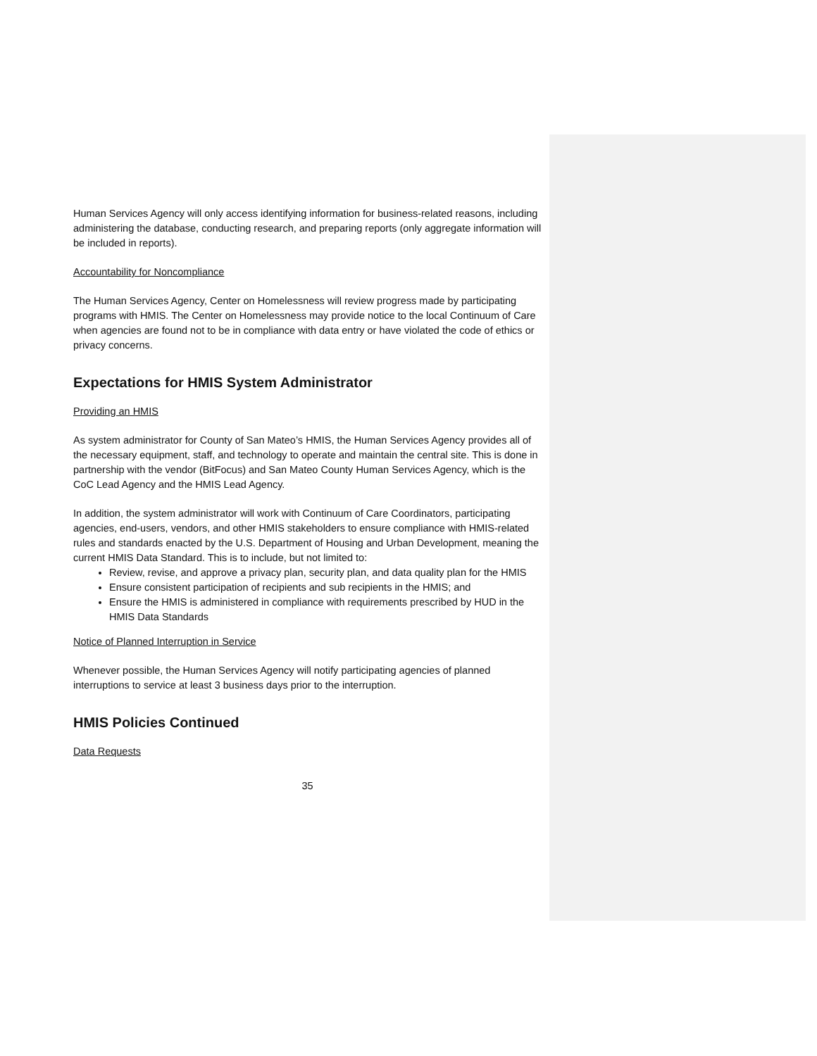Human Services Agency will only access identifying information for business-related reasons, including administering the database, conducting research, and preparing reports (only aggregate information will be included in reports).
Accountability for Noncompliance
The Human Services Agency, Center on Homelessness will review progress made by participating programs with HMIS. The Center on Homelessness may provide notice to the local Continuum of Care when agencies are found not to be in compliance with data entry or have violated the code of ethics or privacy concerns.
Expectations for HMIS System Administrator
Providing an HMIS
As system administrator for County of San Mateo’s HMIS, the Human Services Agency provides all of the necessary equipment, staff, and technology to operate and maintain the central site. This is done in partnership with the vendor (BitFocus) and San Mateo County Human Services Agency, which is the CoC Lead Agency and the HMIS Lead Agency.
In addition, the system administrator will work with Continuum of Care Coordinators, participating agencies, end-users, vendors, and other HMIS stakeholders to ensure compliance with HMIS-related rules and standards enacted by the U.S. Department of Housing and Urban Development, meaning the current HMIS Data Standard. This is to include, but not limited to:
Review, revise, and approve a privacy plan, security plan, and data quality plan for the HMIS
Ensure consistent participation of recipients and sub recipients in the HMIS; and
Ensure the HMIS is administered in compliance with requirements prescribed by HUD in the HMIS Data Standards
Notice of Planned Interruption in Service
Whenever possible, the Human Services Agency will notify participating agencies of planned interruptions to service at least 3 business days prior to the interruption.
HMIS Policies Continued
Data Requests
35